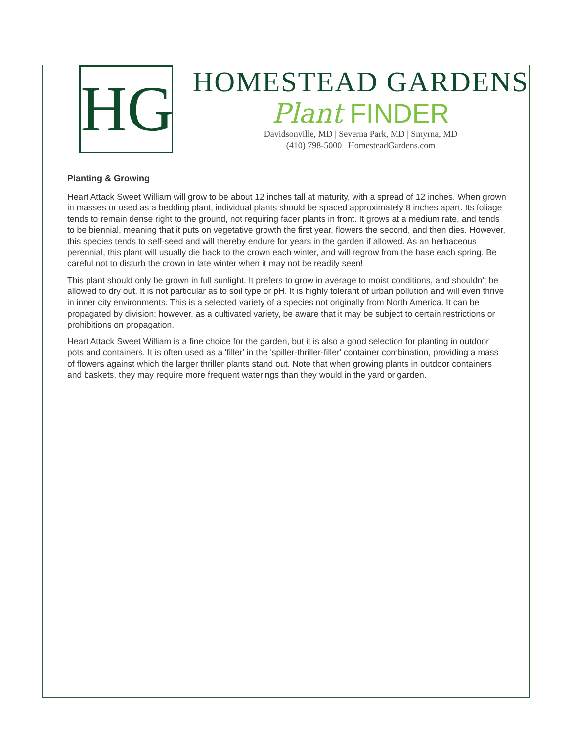HG
HOMESTEAD GARDENS
Plant FINDER
Davidsonville, MD | Severna Park, MD | Smyrna, MD
(410) 798-5000 | HomesteadGardens.com
Planting & Growing
Heart Attack Sweet William will grow to be about 12 inches tall at maturity, with a spread of 12 inches. When grown in masses or used as a bedding plant, individual plants should be spaced approximately 8 inches apart. Its foliage tends to remain dense right to the ground, not requiring facer plants in front. It grows at a medium rate, and tends to be biennial, meaning that it puts on vegetative growth the first year, flowers the second, and then dies. However, this species tends to self-seed and will thereby endure for years in the garden if allowed. As an herbaceous perennial, this plant will usually die back to the crown each winter, and will regrow from the base each spring. Be careful not to disturb the crown in late winter when it may not be readily seen!
This plant should only be grown in full sunlight. It prefers to grow in average to moist conditions, and shouldn't be allowed to dry out. It is not particular as to soil type or pH. It is highly tolerant of urban pollution and will even thrive in inner city environments. This is a selected variety of a species not originally from North America. It can be propagated by division; however, as a cultivated variety, be aware that it may be subject to certain restrictions or prohibitions on propagation.
Heart Attack Sweet William is a fine choice for the garden, but it is also a good selection for planting in outdoor pots and containers. It is often used as a 'filler' in the 'spiller-thriller-filler' container combination, providing a mass of flowers against which the larger thriller plants stand out. Note that when growing plants in outdoor containers and baskets, they may require more frequent waterings than they would in the yard or garden.